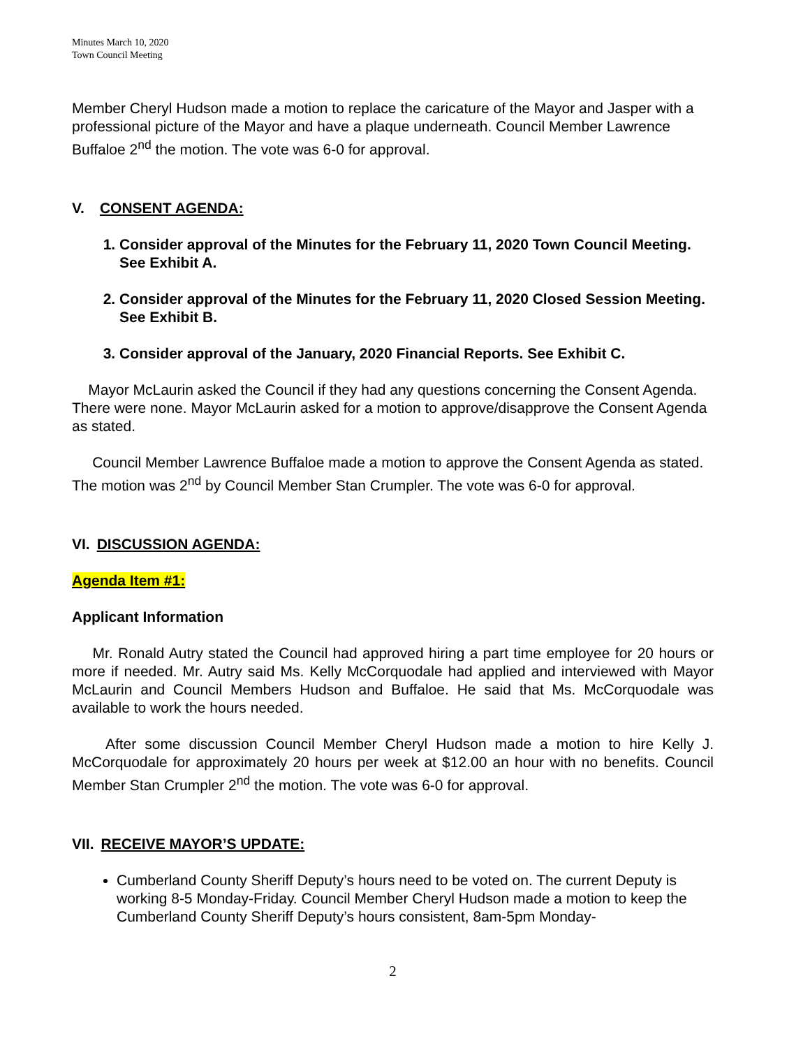Minutes March 10, 2020
Town Council Meeting
Member Cheryl Hudson made a motion to replace the caricature of the Mayor and Jasper with a professional picture of the Mayor and have a plaque underneath. Council Member Lawrence Buffaloe 2<sup>nd</sup> the motion. The vote was 6-0 for approval.
V. CONSENT AGENDA:
1. Consider approval of the Minutes for the February 11, 2020 Town Council Meeting. See Exhibit A.
2. Consider approval of the Minutes for the February 11, 2020 Closed Session Meeting. See Exhibit B.
3. Consider approval of the January, 2020 Financial Reports. See Exhibit C.
Mayor McLaurin asked the Council if they had any questions concerning the Consent Agenda. There were none. Mayor McLaurin asked for a motion to approve/disapprove the Consent Agenda as stated.
Council Member Lawrence Buffaloe made a motion to approve the Consent Agenda as stated. The motion was 2<sup>nd</sup> by Council Member Stan Crumpler. The vote was 6-0 for approval.
VI. DISCUSSION AGENDA:
Agenda Item #1:
Applicant Information
Mr. Ronald Autry stated the Council had approved hiring a part time employee for 20 hours or more if needed. Mr. Autry said Ms. Kelly McCorquodale had applied and interviewed with Mayor McLaurin and Council Members Hudson and Buffaloe. He said that Ms. McCorquodale was available to work the hours needed.
After some discussion Council Member Cheryl Hudson made a motion to hire Kelly J. McCorquodale for approximately 20 hours per week at $12.00 an hour with no benefits. Council Member Stan Crumpler 2<sup>nd</sup> the motion. The vote was 6-0 for approval.
VII. RECEIVE MAYOR’S UPDATE:
Cumberland County Sheriff Deputy’s hours need to be voted on. The current Deputy is working 8-5 Monday-Friday. Council Member Cheryl Hudson made a motion to keep the Cumberland County Sheriff Deputy’s hours consistent, 8am-5pm Monday-
2